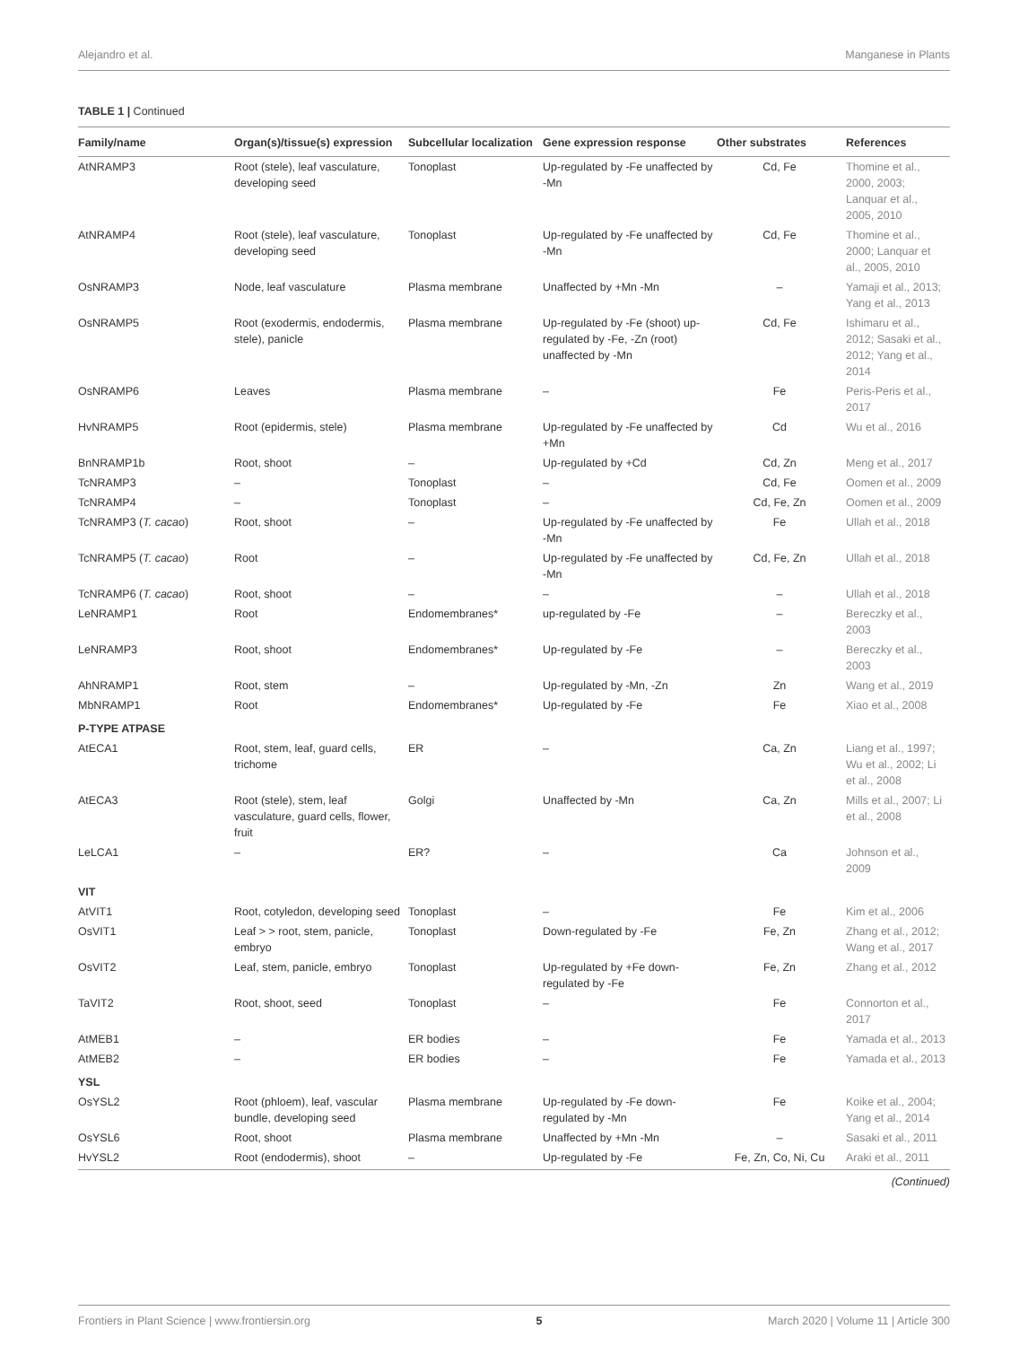Alejandro et al. Manganese in Plants
TABLE 1 | Continued
| Family/name | Organ(s)/tissue(s) expression | Subcellular localization | Gene expression response | Other substrates | References |
| --- | --- | --- | --- | --- | --- |
| AtNRAMP3 | Root (stele), leaf vasculature, developing seed | Tonoplast | Up-regulated by -Fe unaffected by -Mn | Cd, Fe | Thomine et al., 2000, 2003; Lanquar et al., 2005, 2010 |
| AtNRAMP4 | Root (stele), leaf vasculature, developing seed | Tonoplast | Up-regulated by -Fe unaffected by -Mn | Cd, Fe | Thomine et al., 2000; Lanquar et al., 2005, 2010 |
| OsNRAMP3 | Node, leaf vasculature | Plasma membrane | Unaffected by +Mn -Mn | – | Yamaji et al., 2013; Yang et al., 2013 |
| OsNRAMP5 | Root (exodermis, endodermis, stele), panicle | Plasma membrane | Up-regulated by -Fe (shoot) up-regulated by -Fe, -Zn (root) unaffected by -Mn | Cd, Fe | Ishimaru et al., 2012; Sasaki et al., 2012; Yang et al., 2014 |
| OsNRAMP6 | Leaves | Plasma membrane | – | Fe | Peris-Peris et al., 2017 |
| HvNRAMP5 | Root (epidermis, stele) | Plasma membrane | Up-regulated by -Fe unaffected by +Mn | Cd | Wu et al., 2016 |
| BnNRAMP1b | Root, shoot | – | Up-regulated by +Cd | Cd, Zn | Meng et al., 2017 |
| TcNRAMP3 | – | Tonoplast | – | Cd, Fe | Oomen et al., 2009 |
| TcNRAMP4 | – | Tonoplast | – | Cd, Fe, Zn | Oomen et al., 2009 |
| TcNRAMP3 ( T. cacao ) | Root, shoot | – | Up-regulated by -Fe unaffected by -Mn | Fe | Ullah et al., 2018 |
| TcNRAMP5 ( T. cacao ) | Root | – | Up-regulated by -Fe unaffected by -Mn | Cd, Fe, Zn | Ullah et al., 2018 |
| TcNRAMP6 ( T. cacao ) | Root, shoot | – | – | – | Ullah et al., 2018 |
| LeNRAMP1 | Root | Endomembranes* | up-regulated by -Fe | – | Bereczky et al., 2003 |
| LeNRAMP3 | Root, shoot | Endomembranes* | Up-regulated by -Fe | – | Bereczky et al., 2003 |
| AhNRAMP1 | Root, stem | – | Up-regulated by -Mn, -Zn | Zn | Wang et al., 2019 |
| MbNRAMP1 | Root | Endomembranes* | Up-regulated by -Fe | Fe | Xiao et al., 2008 |
| P-TYPE ATPASE | | | | | |
| AtECA1 | Root, stem, leaf, guard cells, trichome | ER | – | Ca, Zn | Liang et al., 1997; Wu et al., 2002; Li et al., 2008 |
| AtECA3 | Root (stele), stem, leaf vasculature, guard cells, flower, fruit | Golgi | Unaffected by -Mn | Ca, Zn | Mills et al., 2007; Li et al., 2008 |
| LeLCA1 | – | ER? | – | Ca | Johnson et al., 2009 |
| VIT | | | | | |
| AtVIT1 | Root, cotyledon, developing seed | Tonoplast | – | Fe | Kim et al., 2006 |
| OsVIT1 | Leaf > > root, stem, panicle, embryo | Tonoplast | Down-regulated by -Fe | Fe, Zn | Zhang et al., 2012; Wang et al., 2017 |
| OsVIT2 | Leaf, stem, panicle, embryo | Tonoplast | Up-regulated by +Fe down-regulated by -Fe | Fe, Zn | Zhang et al., 2012 |
| TaVIT2 | Root, shoot, seed | Tonoplast | – | Fe | Connorton et al., 2017 |
| AtMEB1 | – | ER bodies | – | Fe | Yamada et al., 2013 |
| AtMEB2 | – | ER bodies | – | Fe | Yamada et al., 2013 |
| YSL | | | | | |
| OsYSL2 | Root (phloem), leaf, vascular bundle, developing seed | Plasma membrane | Up-regulated by -Fe down-regulated by -Mn | Fe | Koike et al., 2004; Yang et al., 2014 |
| OsYSL6 | Root, shoot | Plasma membrane | Unaffected by +Mn -Mn | – | Sasaki et al., 2011 |
| HvYSL2 | Root (endodermis), shoot | – | Up-regulated by -Fe | Fe, Zn, Co, Ni, Cu | Araki et al., 2011 |
(Continued)
Frontiers in Plant Science | www.frontiersin.org 5 March 2020 | Volume 11 | Article 300